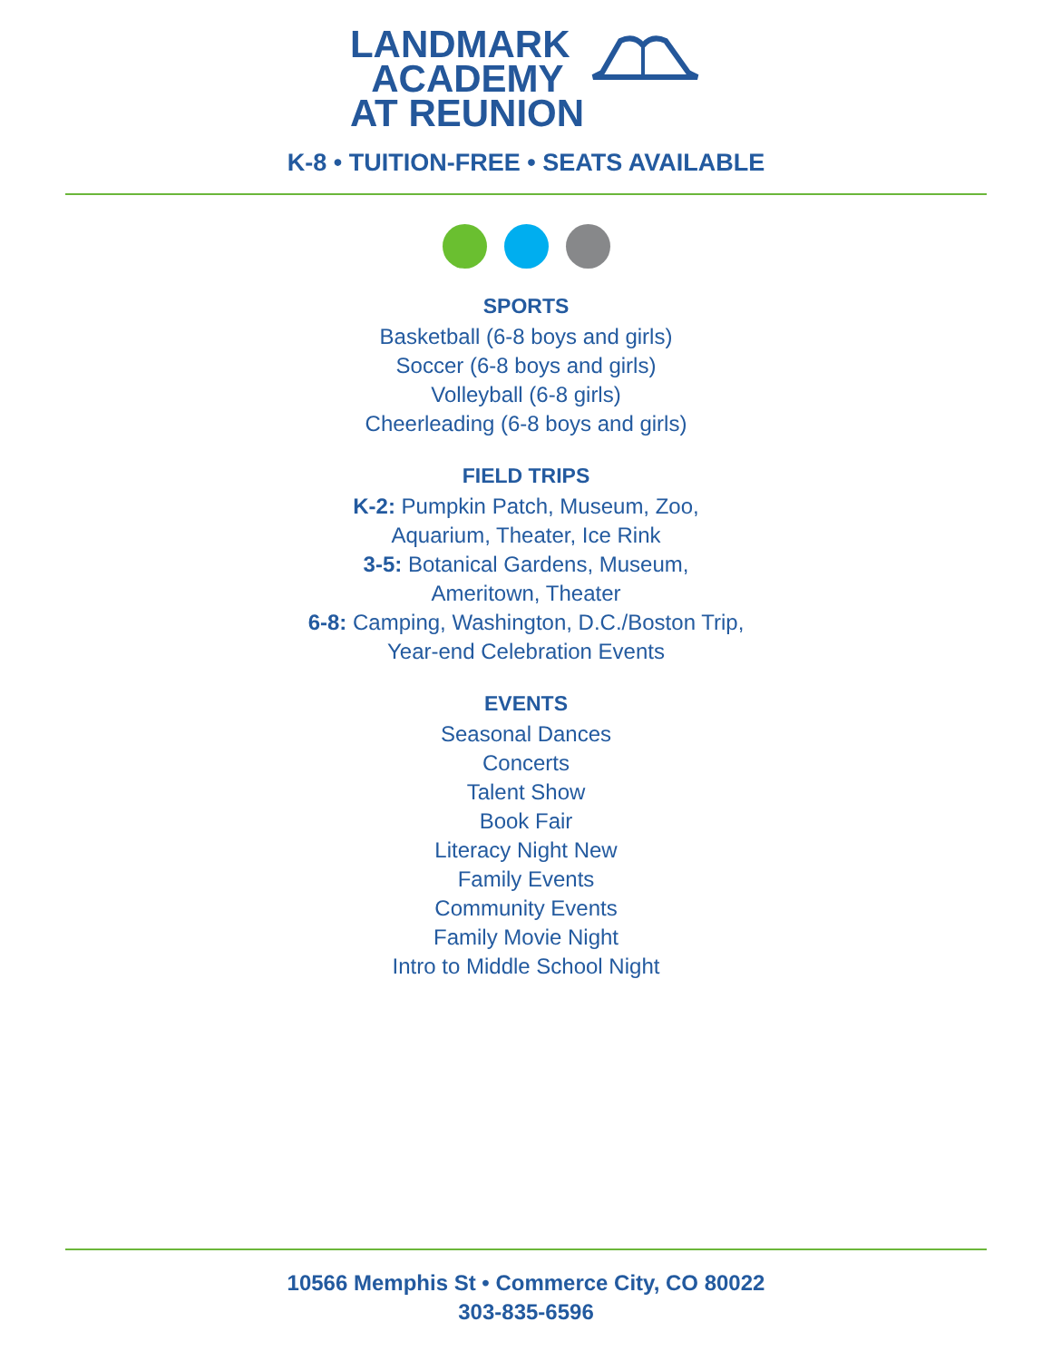LANDMARK
ACADEMY
AT REUNION
K-8 • TUITION-FREE • SEATS AVAILABLE
SPORTS
Basketball (6-8 boys and girls)
Soccer (6-8 boys and girls)
Volleyball (6-8 girls)
Cheerleading (6-8 boys and girls)
FIELD TRIPS
K-2: Pumpkin Patch, Museum, Zoo,
Aquarium, Theater, Ice Rink
3-5: Botanical Gardens, Museum,
Ameritown, Theater
6-8: Camping, Washington, D.C./Boston Trip,
Year-end Celebration Events
EVENTS
Seasonal Dances
Concerts
Talent Show
Book Fair
Literacy Night New
Family Events
Community Events
Family Movie Night
Intro to Middle School Night
10566 Memphis St • Commerce City, CO 80022
303-835-6596